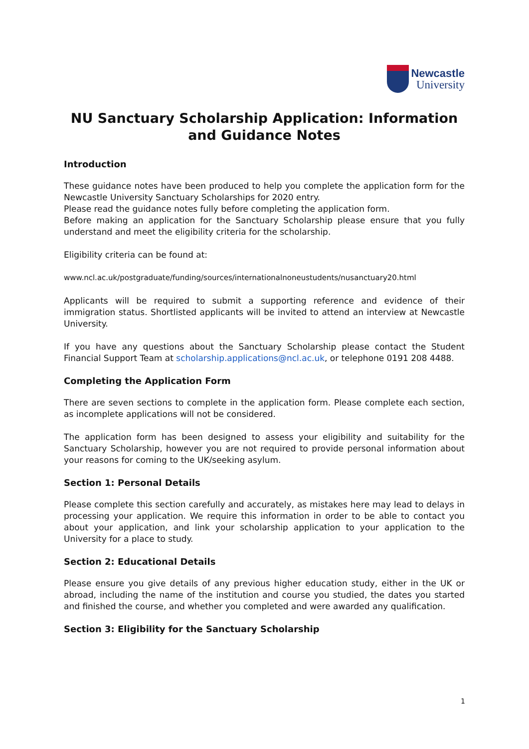Newcastle
University
NU Sanctuary Scholarship Application: Information and Guidance Notes
Introduction
These guidance notes have been produced to help you complete the application form for the Newcastle University Sanctuary Scholarships for 2020 entry.
Please read the guidance notes fully before completing the application form.
Before making an application for the Sanctuary Scholarship please ensure that you fully understand and meet the eligibility criteria for the scholarship.
Eligibility criteria can be found at:
www.ncl.ac.uk/postgraduate/funding/sources/internationalnoneustudents/nusanctuary20.html
Applicants will be required to submit a supporting reference and evidence of their immigration status. Shortlisted applicants will be invited to attend an interview at Newcastle University.
If you have any questions about the Sanctuary Scholarship please contact the Student Financial Support Team at scholarship.applications@ncl.ac.uk, or telephone 0191 208 4488.
Completing the Application Form
There are seven sections to complete in the application form. Please complete each section, as incomplete applications will not be considered.
The application form has been designed to assess your eligibility and suitability for the Sanctuary Scholarship, however you are not required to provide personal information about your reasons for coming to the UK/seeking asylum.
Section 1: Personal Details
Please complete this section carefully and accurately, as mistakes here may lead to delays in processing your application. We require this information in order to be able to contact you about your application, and link your scholarship application to your application to the University for a place to study.
Section 2: Educational Details
Please ensure you give details of any previous higher education study, either in the UK or abroad, including the name of the institution and course you studied, the dates you started and finished the course, and whether you completed and were awarded any qualification.
Section 3: Eligibility for the Sanctuary Scholarship
1